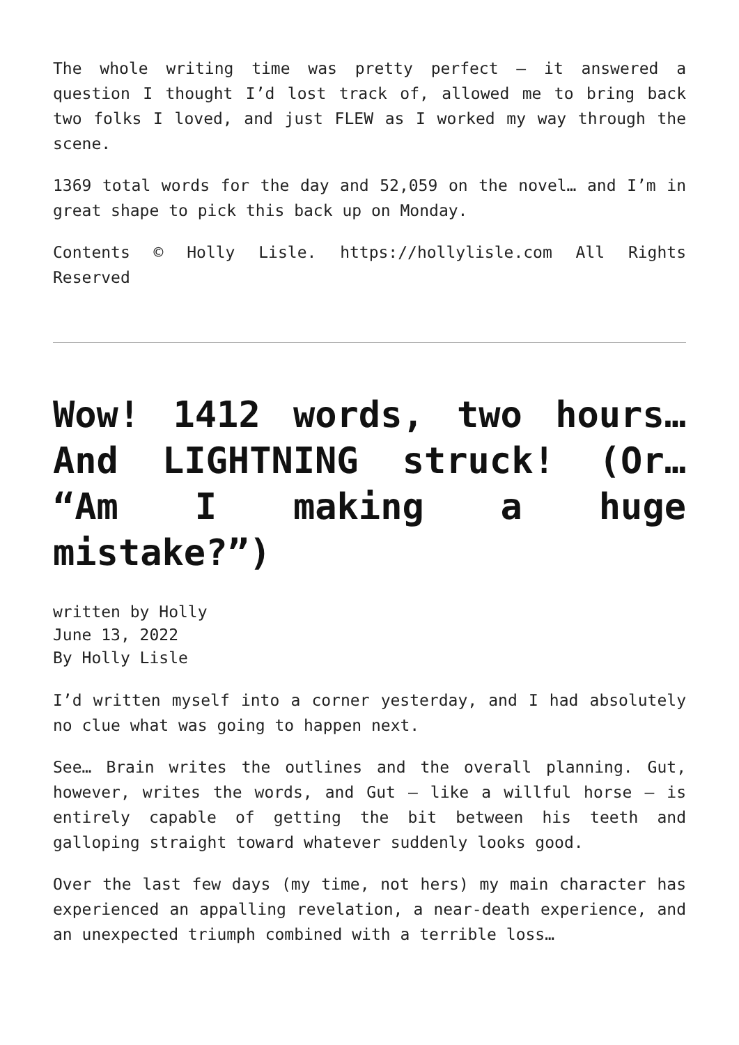The whole writing time was pretty perfect — it answered a question I thought I’d lost track of, allowed me to bring back two folks I loved, and just FLEW as I worked my way through the scene.
1369 total words for the day and 52,059 on the novel… and I’m in great shape to pick this back up on Monday.
Contents © Holly Lisle. https://hollylisle.com All Rights Reserved
Wow! 1412 words, two hours… And LIGHTNING struck! (Or… “Am I making a huge mistake?”)
written by Holly
June 13, 2022
By Holly Lisle
I’d written myself into a corner yesterday, and I had absolutely no clue what was going to happen next.
See… Brain writes the outlines and the overall planning. Gut, however, writes the words, and Gut — like a willful horse — is entirely capable of getting the bit between his teeth and galloping straight toward whatever suddenly looks good.
Over the last few days (my time, not hers) my main character has experienced an appalling revelation, a near-death experience, and an unexpected triumph combined with a terrible loss…